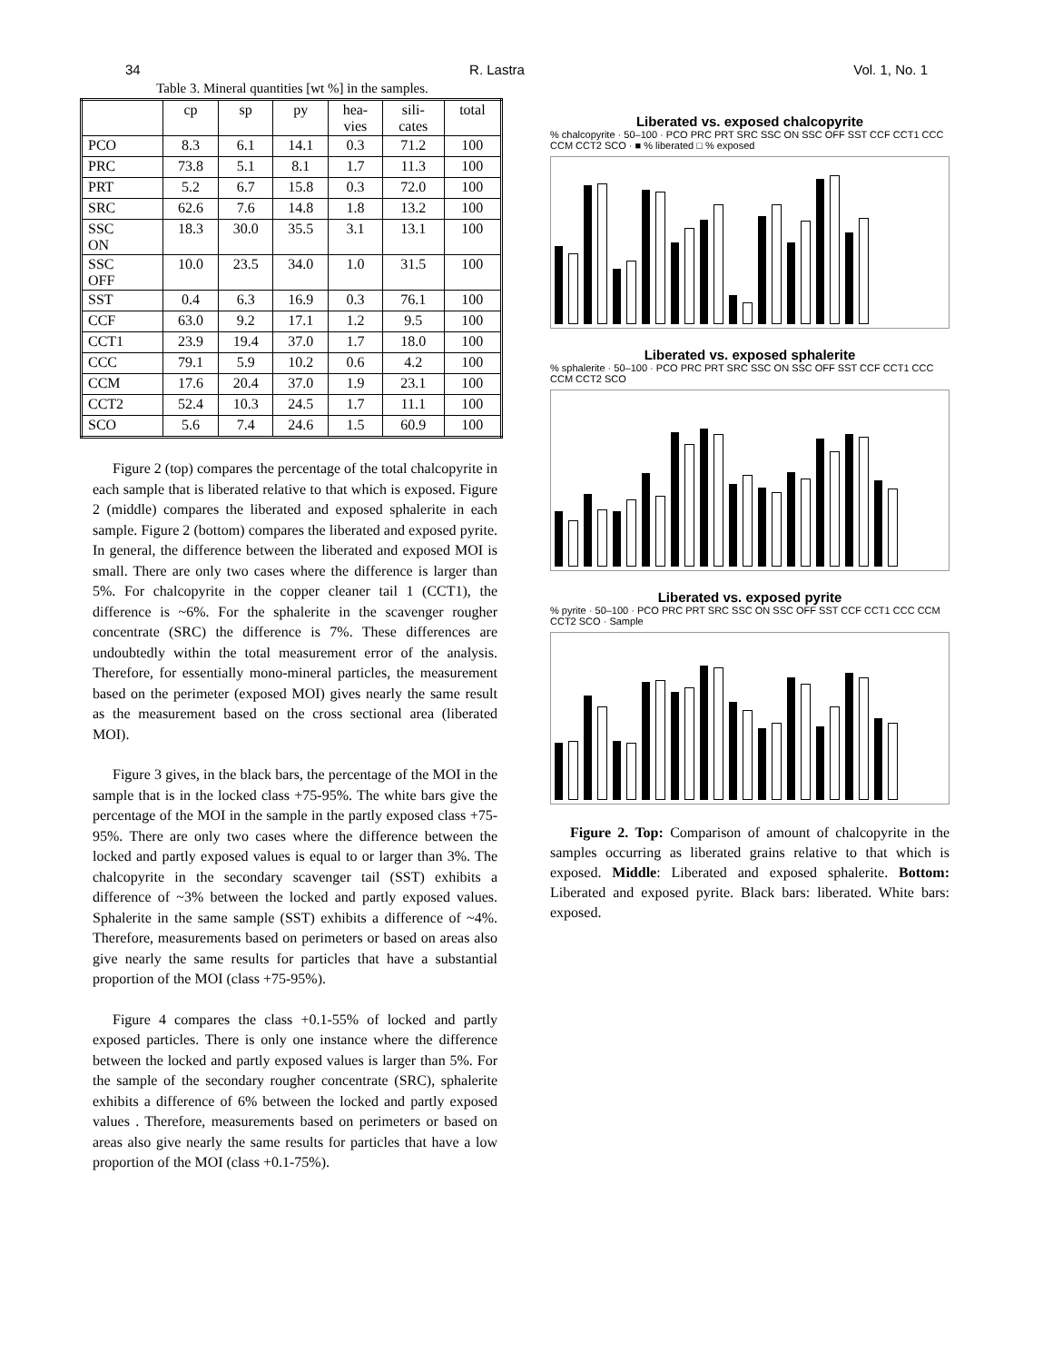34 R. Lastra Vol. 1, No. 1
Table 3. Mineral quantities [wt %] in the samples.
| | cp | sp | py | hea- vies | sili- cates | total |
| --- | --- | --- | --- | --- | --- | --- |
| PCO | 8.3 | 6.1 | 14.1 | 0.3 | 71.2 | 100 |
| PRC | 73.8 | 5.1 | 8.1 | 1.7 | 11.3 | 100 |
| PRT | 5.2 | 6.7 | 15.8 | 0.3 | 72.0 | 100 |
| SRC | 62.6 | 7.6 | 14.8 | 1.8 | 13.2 | 100 |
| SSC ON | 18.3 | 30.0 | 35.5 | 3.1 | 13.1 | 100 |
| SSC OFF | 10.0 | 23.5 | 34.0 | 1.0 | 31.5 | 100 |
| SST | 0.4 | 6.3 | 16.9 | 0.3 | 76.1 | 100 |
| CCF | 63.0 | 9.2 | 17.1 | 1.2 | 9.5 | 100 |
| CCT1 | 23.9 | 19.4 | 37.0 | 1.7 | 18.0 | 100 |
| CCC | 79.1 | 5.9 | 10.2 | 0.6 | 4.2 | 100 |
| CCM | 17.6 | 20.4 | 37.0 | 1.9 | 23.1 | 100 |
| CCT2 | 52.4 | 10.3 | 24.5 | 1.7 | 11.1 | 100 |
| SCO | 5.6 | 7.4 | 24.6 | 1.5 | 60.9 | 100 |
Figure 2 (top) compares the percentage of the total chalcopyrite in each sample that is liberated relative to that which is exposed. Figure 2 (middle) compares the liberated and exposed sphalerite in each sample. Figure 2 (bottom) compares the liberated and exposed pyrite. In general, the difference between the liberated and exposed MOI is small. There are only two cases where the difference is larger than 5%. For chalcopyrite in the copper cleaner tail 1 (CCT1), the difference is ~6%. For the sphalerite in the scavenger rougher concentrate (SRC) the difference is 7%. These differences are undoubtedly within the total measurement error of the analysis. Therefore, for essentially mono-mineral particles, the measurement based on the perimeter (exposed MOI) gives nearly the same result as the measurement based on the cross sectional area (liberated MOI).
Figure 3 gives, in the black bars, the percentage of the MOI in the sample that is in the locked class +75-95%. The white bars give the percentage of the MOI in the sample in the partly exposed class +75-95%. There are only two cases where the difference between the locked and partly exposed values is equal to or larger than 3%. The chalcopyrite in the secondary scavenger tail (SST) exhibits a difference of ~3% between the locked and partly exposed values. Sphalerite in the same sample (SST) exhibits a difference of ~4%. Therefore, measurements based on perimeters or based on areas also give nearly the same results for particles that have a substantial proportion of the MOI (class +75-95%).
Figure 4 compares the class +0.1-55% of locked and partly exposed particles. There is only one instance where the difference between the locked and partly exposed values is larger than 5%. For the sample of the secondary rougher concentrate (SRC), sphalerite exhibits a difference of 6% between the locked and partly exposed values . Therefore, measurements based on perimeters or based on areas also give nearly the same results for particles that have a low proportion of the MOI (class +0.1-75%).
Liberated vs. exposed chalcopyrite
% chalcopyrite · 50–100 · PCO PRC PRT SRC SSC ON SSC OFF SST CCF CCT1 CCC CCM CCT2 SCO · ■ % liberated □ % exposed
Liberated vs. exposed sphalerite
% sphalerite · 50–100 · PCO PRC PRT SRC SSC ON SSC OFF SST CCF CCT1 CCC CCM CCT2 SCO
Liberated vs. exposed pyrite
% pyrite · 50–100 · PCO PRC PRT SRC SSC ON SSC OFF SST CCF CCT1 CCC CCM CCT2 SCO · Sample
Figure 2. Top: Comparison of amount of chalcopyrite in the samples occurring as liberated grains relative to that which is exposed. Middle: Liberated and exposed sphalerite. Bottom: Liberated and exposed pyrite. Black bars: liberated. White bars: exposed.